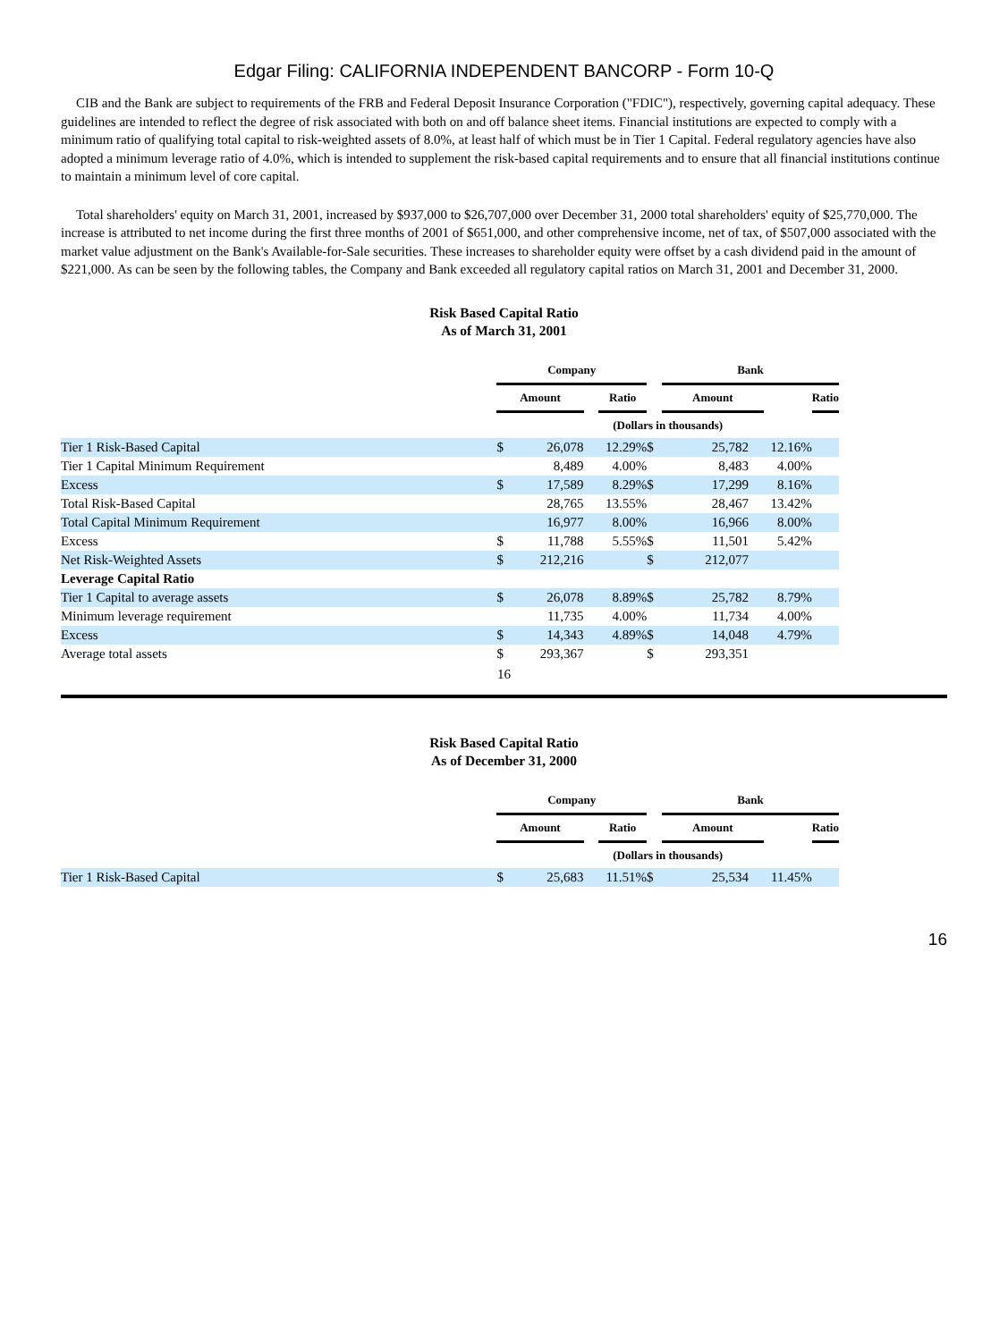Edgar Filing: CALIFORNIA INDEPENDENT BANCORP - Form 10-Q
CIB and the Bank are subject to requirements of the FRB and Federal Deposit Insurance Corporation ("FDIC"), respectively, governing capital adequacy. These guidelines are intended to reflect the degree of risk associated with both on and off balance sheet items. Financial institutions are expected to comply with a minimum ratio of qualifying total capital to risk-weighted assets of 8.0%, at least half of which must be in Tier 1 Capital. Federal regulatory agencies have also adopted a minimum leverage ratio of 4.0%, which is intended to supplement the risk-based capital requirements and to ensure that all financial institutions continue to maintain a minimum level of core capital.
Total shareholders' equity on March 31, 2001, increased by $937,000 to $26,707,000 over December 31, 2000 total shareholders' equity of $25,770,000. The increase is attributed to net income during the first three months of 2001 of $651,000, and other comprehensive income, net of tax, of $507,000 associated with the market value adjustment on the Bank's Available-for-Sale securities. These increases to shareholder equity were offset by a cash dividend paid in the amount of $221,000. As can be seen by the following tables, the Company and Bank exceeded all regulatory capital ratios on March 31, 2001 and December 31, 2000.
Risk Based Capital Ratio
As of March 31, 2001
| | Company | | | | | Bank | | | | |
| | Amount | | | Ratio | | Amount | | | Ratio | |
| | (Dollars in thousands) | | | | | | | | | |
| Tier 1 Risk-Based Capital | $ | 26,078 | | 12.29% | $ | 25,782 | | 12.16% | | |
| Tier 1 Capital Minimum Requirement | | 8,489 | | 4.00% | | 8,483 | | 4.00% | | |
| Excess | $ | 17,589 | | 8.29% | $ | 17,299 | | 8.16% | | |
| Total Risk-Based Capital | | 28,765 | | 13.55% | | 28,467 | | 13.42% | | |
| Total Capital Minimum Requirement | | 16,977 | | 8.00% | | 16,966 | | 8.00% | | |
| Excess | $ | 11,788 | | 5.55% | $ | 11,501 | | 5.42% | | |
| Net Risk-Weighted Assets | $ | 212,216 | | | $ | 212,077 | | | | |
| Leverage Capital Ratio | | | | | | | | | | |
| Tier 1 Capital to average assets | $ | 26,078 | | 8.89% | $ | 25,782 | | 8.79% | | |
| Minimum leverage requirement | | 11,735 | | 4.00% | | 11,734 | | 4.00% | | |
| Excess | $ | 14,343 | | 4.89% | $ | 14,048 | | 4.79% | | |
| Average total assets | $ | 293,367 | | | $ | 293,351 | | | | |
16
Risk Based Capital Ratio
As of December 31, 2000
| | Company | | | | | Bank | | | | |
| | Amount | | | Ratio | | Amount | | | Ratio | |
| | (Dollars in thousands) | | | | | | | | | |
| Tier 1 Risk-Based Capital | $ | 25,683 | | 11.51% | $ | 25,534 | | 11.45% | | |
16